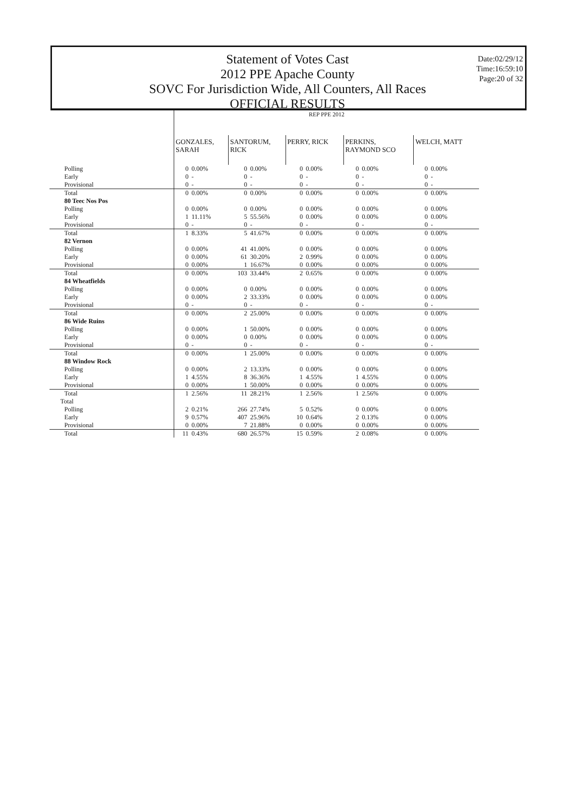Statement of Votes Cast
2012 PPE Apache County
SOVC For Jurisdiction Wide, All Counters, All Races
OFFICIAL RESULTS
Date:02/29/12
Time:16:59:10
Page:20 of 32
| | REP PPE 2012 | | | | | | | | | |
| | GONZALES, SARAH | | SANTORUM, RICK | | PERRY, RICK | | PERKINS, RAYMOND SCO | | WELCH, MATT | |
| Polling | 0 | 0.00% | 0 | 0.00% | 0 | 0.00% | 0 | 0.00% | 0 | 0.00% |
| Early | 0 | - | 0 | - | 0 | - | 0 | - | 0 | - |
| Provisional | 0 | - | 0 | - | 0 | - | 0 | - | 0 | - |
| Total | 0 | 0.00% | 0 | 0.00% | 0 | 0.00% | 0 | 0.00% | 0 | 0.00% |
| 80 Teec Nos Pos | | | | | | | | | | |
| Polling | 0 | 0.00% | 0 | 0.00% | 0 | 0.00% | 0 | 0.00% | 0 | 0.00% |
| Early | 1 | 11.11% | 5 | 55.56% | 0 | 0.00% | 0 | 0.00% | 0 | 0.00% |
| Provisional | 0 | - | 0 | - | 0 | - | 0 | - | 0 | - |
| Total | 1 | 8.33% | 5 | 41.67% | 0 | 0.00% | 0 | 0.00% | 0 | 0.00% |
| 82 Vernon | | | | | | | | | | |
| Polling | 0 | 0.00% | 41 | 41.00% | 0 | 0.00% | 0 | 0.00% | 0 | 0.00% |
| Early | 0 | 0.00% | 61 | 30.20% | 2 | 0.99% | 0 | 0.00% | 0 | 0.00% |
| Provisional | 0 | 0.00% | 1 | 16.67% | 0 | 0.00% | 0 | 0.00% | 0 | 0.00% |
| Total | 0 | 0.00% | 103 | 33.44% | 2 | 0.65% | 0 | 0.00% | 0 | 0.00% |
| 84 Wheatfields | | | | | | | | | | |
| Polling | 0 | 0.00% | 0 | 0.00% | 0 | 0.00% | 0 | 0.00% | 0 | 0.00% |
| Early | 0 | 0.00% | 2 | 33.33% | 0 | 0.00% | 0 | 0.00% | 0 | 0.00% |
| Provisional | 0 | - | 0 | - | 0 | - | 0 | - | 0 | - |
| Total | 0 | 0.00% | 2 | 25.00% | 0 | 0.00% | 0 | 0.00% | 0 | 0.00% |
| 86 Wide Ruins | | | | | | | | | | |
| Polling | 0 | 0.00% | 1 | 50.00% | 0 | 0.00% | 0 | 0.00% | 0 | 0.00% |
| Early | 0 | 0.00% | 0 | 0.00% | 0 | 0.00% | 0 | 0.00% | 0 | 0.00% |
| Provisional | 0 | - | 0 | - | 0 | - | 0 | - | 0 | - |
| Total | 0 | 0.00% | 1 | 25.00% | 0 | 0.00% | 0 | 0.00% | 0 | 0.00% |
| 88 Window Rock | | | | | | | | | | |
| Polling | 0 | 0.00% | 2 | 13.33% | 0 | 0.00% | 0 | 0.00% | 0 | 0.00% |
| Early | 1 | 4.55% | 8 | 36.36% | 1 | 4.55% | 1 | 4.55% | 0 | 0.00% |
| Provisional | 0 | 0.00% | 1 | 50.00% | 0 | 0.00% | 0 | 0.00% | 0 | 0.00% |
| Total | 1 | 2.56% | 11 | 28.21% | 1 | 2.56% | 1 | 2.56% | 0 | 0.00% |
| Total | | | | | | | | | | |
| Polling | 2 | 0.21% | 266 | 27.74% | 5 | 0.52% | 0 | 0.00% | 0 | 0.00% |
| Early | 9 | 0.57% | 407 | 25.96% | 10 | 0.64% | 2 | 0.13% | 0 | 0.00% |
| Provisional | 0 | 0.00% | 7 | 21.88% | 0 | 0.00% | 0 | 0.00% | 0 | 0.00% |
| Total | 11 | 0.43% | 680 | 26.57% | 15 | 0.59% | 2 | 0.08% | 0 | 0.00% |